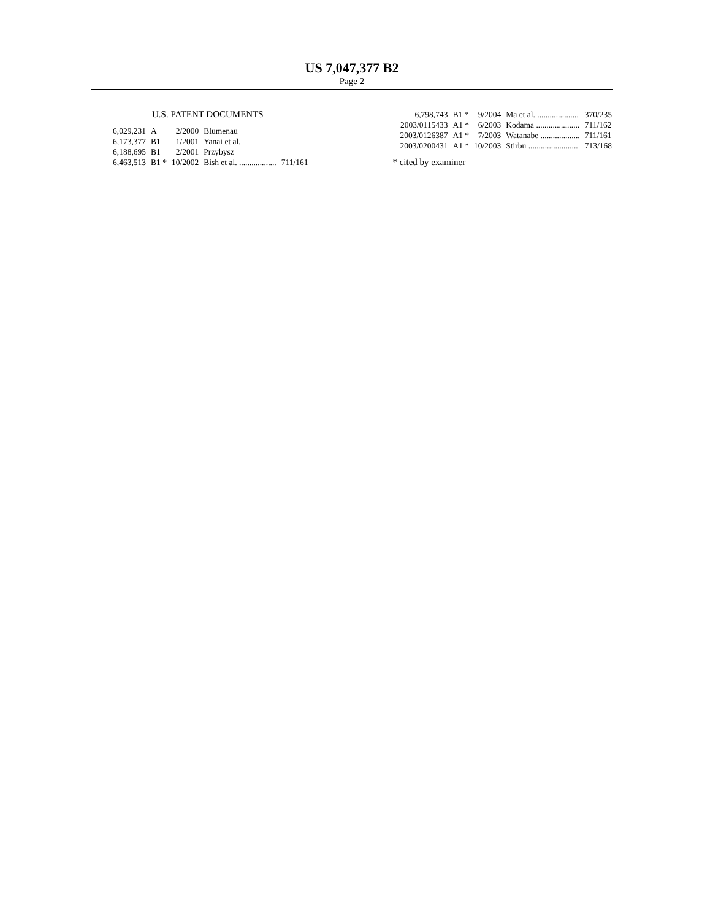US 7,047,377 B2
Page 2
U.S. PATENT DOCUMENTS
| 6,029,231 | A | 2/2000 | Blumenau | |
| 6,173,377 | B1 | 1/2001 | Yanai et al. | |
| 6,188,695 | B1 | 2/2001 | Przybysz | |
| 6,463,513 | B1 * | 10/2002 | Bish et al. .................. | 711/161 |
| 6,798,743 | B1 * | 9/2004 | Ma et al. .................... | 370/235 |
| 2003/0115433 | A1 * | 6/2003 | Kodama ..................... | 711/162 |
| 2003/0126387 | A1 * | 7/2003 | Watanabe ................... | 711/161 |
| 2003/0200431 | A1 * | 10/2003 | Stirbu ........................ | 713/168 |
* cited by examiner